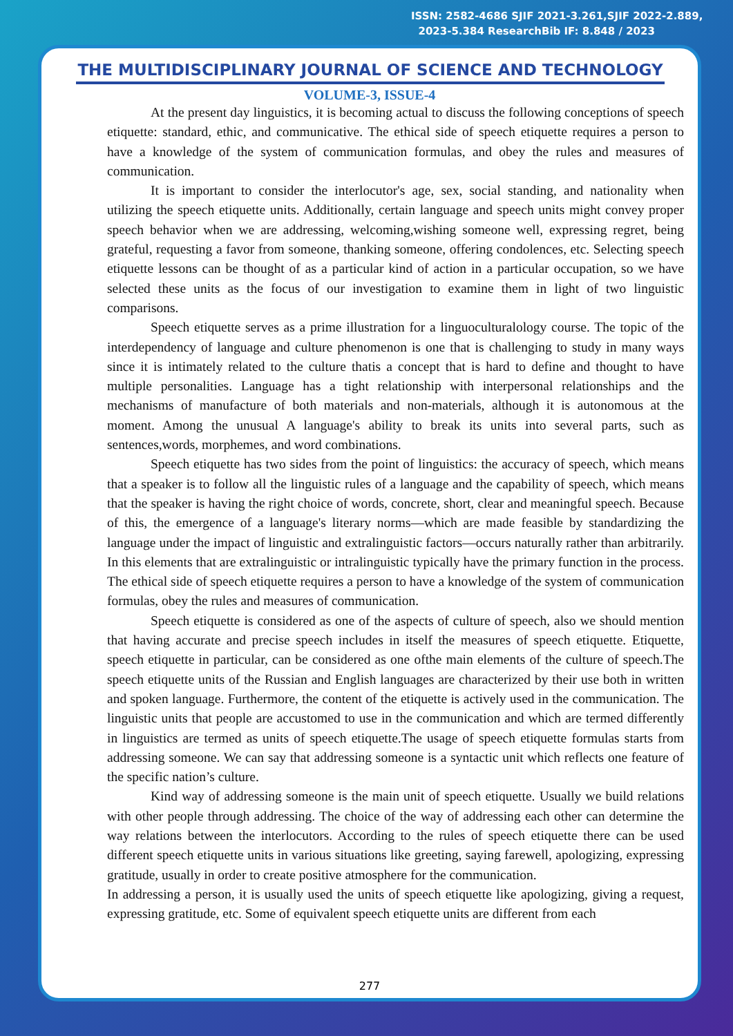ISSN: 2582-4686 SJIF 2021-3.261,SJIF 2022-2.889,
2023-5.384 ResearchBib IF: 8.848 / 2023
THE MULTIDISCIPLINARY JOURNAL OF SCIENCE AND TECHNOLOGY
VOLUME-3, ISSUE-4
At the present day linguistics, it is becoming actual to discuss the following conceptions of speech etiquette: standard, ethic, and communicative. The ethical side of speech etiquette requires a person to have a knowledge of the system of communication formulas, and obey the rules and measures of communication.
It is important to consider the interlocutor's age, sex, social standing, and nationality when utilizing the speech etiquette units. Additionally, certain language and speech units might convey proper speech behavior when we are addressing, welcoming,wishing someone well, expressing regret, being grateful, requesting a favor from someone, thanking someone, offering condolences, etc. Selecting speech etiquette lessons can be thought of as a particular kind of action in a particular occupation, so we have selected these units as the focus of our investigation to examine them in light of two linguistic comparisons.
Speech etiquette serves as a prime illustration for a linguoculturalology course. The topic of the interdependency of language and culture phenomenon is one that is challenging to study in many ways since it is intimately related to the culture thatis a concept that is hard to define and thought to have multiple personalities. Language has a tight relationship with interpersonal relationships and the mechanisms of manufacture of both materials and non-materials, although it is autonomous at the moment. Among the unusual A language's ability to break its units into several parts, such as sentences,words, morphemes, and word combinations.
Speech etiquette has two sides from the point of linguistics: the accuracy of speech, which means that a speaker is to follow all the linguistic rules of a language and the capability of speech, which means that the speaker is having the right choice of words, concrete, short, clear and meaningful speech. Because of this, the emergence of a language's literary norms—which are made feasible by standardizing the language under the impact of linguistic and extralinguistic factors—occurs naturally rather than arbitrarily. In this elements that are extralinguistic or intralinguistic typically have the primary function in the process. The ethical side of speech etiquette requires a person to have a knowledge of the system of communication formulas, obey the rules and measures of communication.
Speech etiquette is considered as one of the aspects of culture of speech, also we should mention that having accurate and precise speech includes in itself the measures of speech etiquette. Etiquette, speech etiquette in particular, can be considered as one ofthe main elements of the culture of speech.The speech etiquette units of the Russian and English languages are characterized by their use both in written and spoken language. Furthermore, the content of the etiquette is actively used in the communication. The linguistic units that people are accustomed to use in the communication and which are termed differently in linguistics are termed as units of speech etiquette.The usage of speech etiquette formulas starts from addressing someone. We can say that addressing someone is a syntactic unit which reflects one feature of the specific nation’s culture.
Kind way of addressing someone is the main unit of speech etiquette. Usually we build relations with other people through addressing. The choice of the way of addressing each other can determine the way relations between the interlocutors. According to the rules of speech etiquette there can be used different speech etiquette units in various situations like greeting, saying farewell, apologizing, expressing gratitude, usually in order to create positive atmosphere for the communication.
In addressing a person, it is usually used the units of speech etiquette like apologizing, giving a request, expressing gratitude, etc. Some of equivalent speech etiquette units are different from each
277